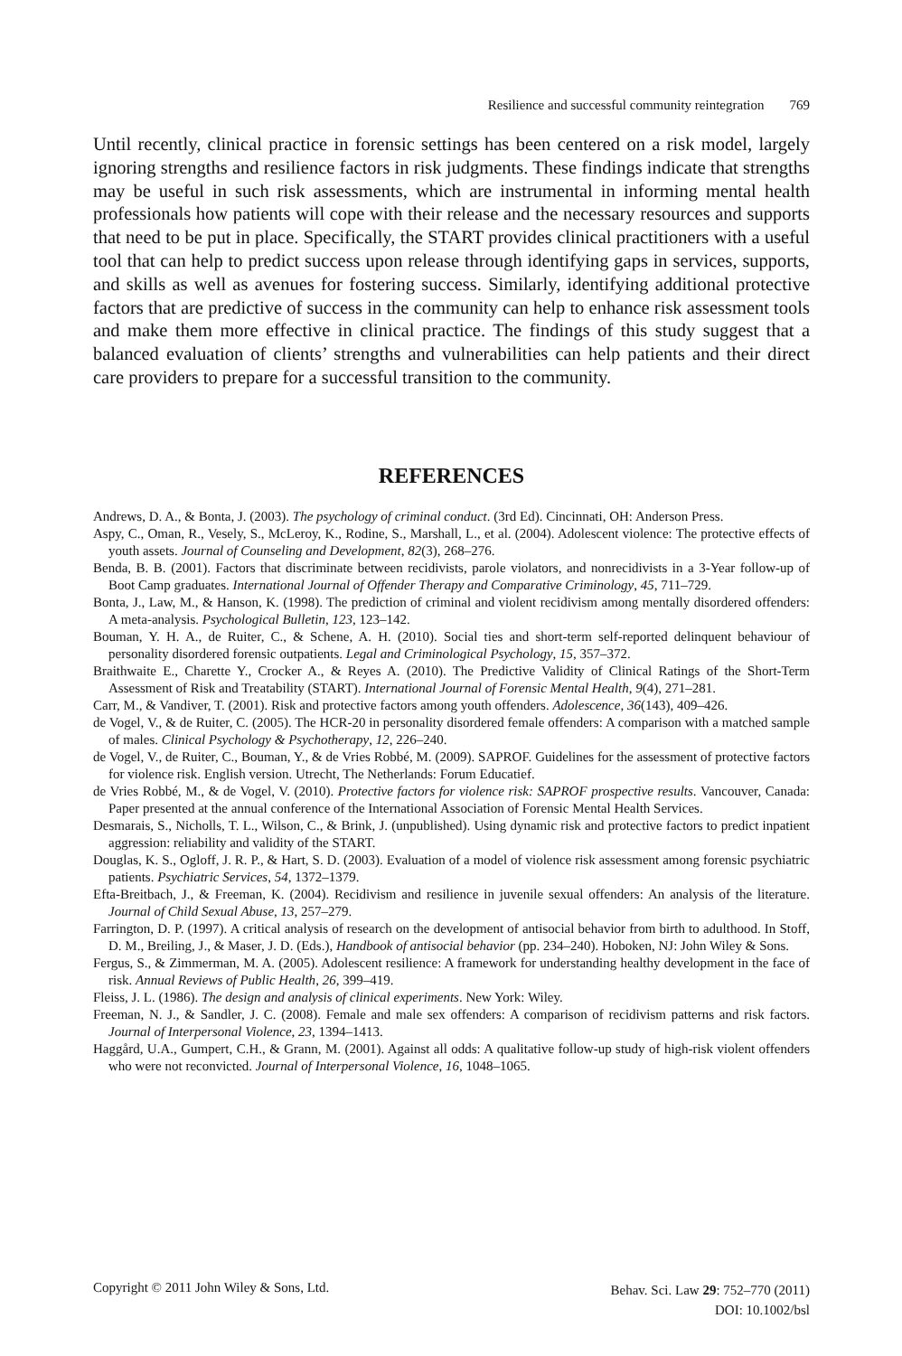Resilience and successful community reintegration 769
Until recently, clinical practice in forensic settings has been centered on a risk model, largely ignoring strengths and resilience factors in risk judgments. These findings indicate that strengths may be useful in such risk assessments, which are instrumental in informing mental health professionals how patients will cope with their release and the necessary resources and supports that need to be put in place. Specifically, the START provides clinical practitioners with a useful tool that can help to predict success upon release through identifying gaps in services, supports, and skills as well as avenues for fostering success. Similarly, identifying additional protective factors that are predictive of success in the community can help to enhance risk assessment tools and make them more effective in clinical practice. The findings of this study suggest that a balanced evaluation of clients’ strengths and vulnerabilities can help patients and their direct care providers to prepare for a successful transition to the community.
REFERENCES
Andrews, D. A., & Bonta, J. (2003). The psychology of criminal conduct. (3rd Ed). Cincinnati, OH: Anderson Press.
Aspy, C., Oman, R., Vesely, S., McLeroy, K., Rodine, S., Marshall, L., et al. (2004). Adolescent violence: The protective effects of youth assets. Journal of Counseling and Development, 82(3), 268–276.
Benda, B. B. (2001). Factors that discriminate between recidivists, parole violators, and nonrecidivists in a 3-Year follow-up of Boot Camp graduates. International Journal of Offender Therapy and Comparative Criminology, 45, 711–729.
Bonta, J., Law, M., & Hanson, K. (1998). The prediction of criminal and violent recidivism among mentally disordered offenders: A meta-analysis. Psychological Bulletin, 123, 123–142.
Bouman, Y. H. A., de Ruiter, C., & Schene, A. H. (2010). Social ties and short-term self-reported delinquent behaviour of personality disordered forensic outpatients. Legal and Criminological Psychology, 15, 357–372.
Braithwaite E., Charette Y., Crocker A., & Reyes A. (2010). The Predictive Validity of Clinical Ratings of the Short-Term Assessment of Risk and Treatability (START). International Journal of Forensic Mental Health, 9(4), 271–281.
Carr, M., & Vandiver, T. (2001). Risk and protective factors among youth offenders. Adolescence, 36(143), 409–426.
de Vogel, V., & de Ruiter, C. (2005). The HCR-20 in personality disordered female offenders: A comparison with a matched sample of males. Clinical Psychology & Psychotherapy, 12, 226–240.
de Vogel, V., de Ruiter, C., Bouman, Y., & de Vries Robbé, M. (2009). SAPROF. Guidelines for the assessment of protective factors for violence risk. English version. Utrecht, The Netherlands: Forum Educatief.
de Vries Robbé, M., & de Vogel, V. (2010). Protective factors for violence risk: SAPROF prospective results. Vancouver, Canada: Paper presented at the annual conference of the International Association of Forensic Mental Health Services.
Desmarais, S., Nicholls, T. L., Wilson, C., & Brink, J. (unpublished). Using dynamic risk and protective factors to predict inpatient aggression: reliability and validity of the START.
Douglas, K. S., Ogloff, J. R. P., & Hart, S. D. (2003). Evaluation of a model of violence risk assessment among forensic psychiatric patients. Psychiatric Services, 54, 1372–1379.
Efta-Breitbach, J., & Freeman, K. (2004). Recidivism and resilience in juvenile sexual offenders: An analysis of the literature. Journal of Child Sexual Abuse, 13, 257–279.
Farrington, D. P. (1997). A critical analysis of research on the development of antisocial behavior from birth to adulthood. In Stoff, D. M., Breiling, J., & Maser, J. D. (Eds.), Handbook of antisocial behavior (pp. 234–240). Hoboken, NJ: John Wiley & Sons.
Fergus, S., & Zimmerman, M. A. (2005). Adolescent resilience: A framework for understanding healthy development in the face of risk. Annual Reviews of Public Health, 26, 399–419.
Fleiss, J. L. (1986). The design and analysis of clinical experiments. New York: Wiley.
Freeman, N. J., & Sandler, J. C. (2008). Female and male sex offenders: A comparison of recidivism patterns and risk factors. Journal of Interpersonal Violence, 23, 1394–1413.
Haggård, U.A., Gumpert, C.H., & Grann, M. (2001). Against all odds: A qualitative follow-up study of high-risk violent offenders who were not reconvicted. Journal of Interpersonal Violence, 16, 1048–1065.
Copyright © 2011 John Wiley & Sons, Ltd.
Behav. Sci. Law 29: 752–770 (2011)
DOI: 10.1002/bsl